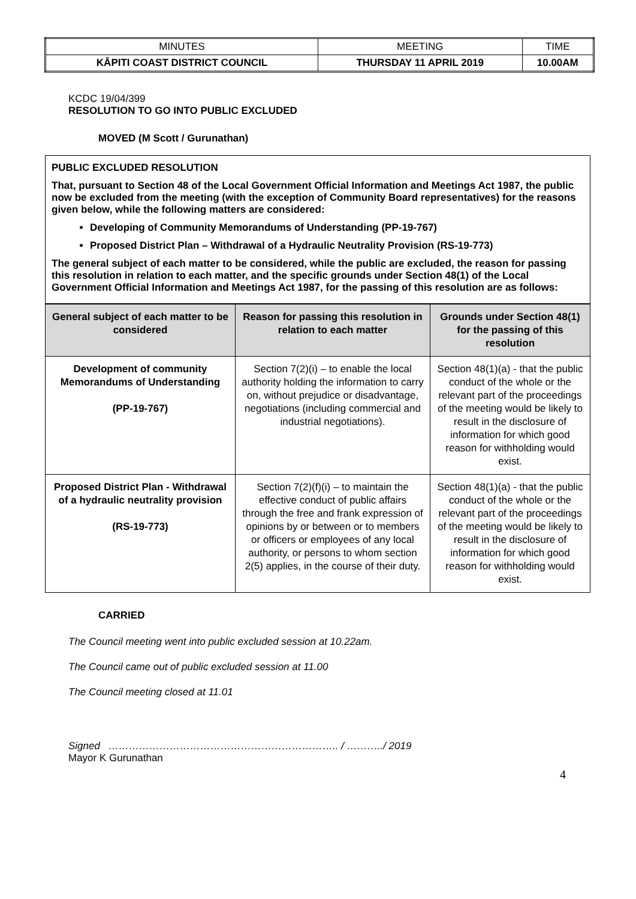| MINUTES | MEETING | TIME |
| KĀPITI COAST DISTRICT COUNCIL | THURSDAY 11 APRIL 2019 | 10.00AM |
KCDC 19/04/399
RESOLUTION TO GO INTO PUBLIC EXCLUDED
MOVED (M Scott / Gurunathan)
PUBLIC EXCLUDED RESOLUTION
That, pursuant to Section 48 of the Local Government Official Information and Meetings Act 1987, the public now be excluded from the meeting (with the exception of Community Board representatives) for the reasons given below, while the following matters are considered:
Developing of Community Memorandums of Understanding (PP-19-767)
Proposed District Plan – Withdrawal of a Hydraulic Neutrality Provision (RS-19-773)
The general subject of each matter to be considered, while the public are excluded, the reason for passing this resolution in relation to each matter, and the specific grounds under Section 48(1) of the Local Government Official Information and Meetings Act 1987, for the passing of this resolution are as follows:
| General subject of each matter to be considered | Reason for passing this resolution in relation to each matter | Grounds under Section 48(1) for the passing of this resolution |
| --- | --- | --- |
| Development of community Memorandums of Understanding (PP-19-767) | Section 7(2)(i) – to enable the local authority holding the information to carry on, without prejudice or disadvantage, negotiations (including commercial and industrial negotiations). | Section 48(1)(a) - that the public conduct of the whole or the relevant part of the proceedings of the meeting would be likely to result in the disclosure of information for which good reason for withholding would exist. |
| Proposed District Plan - Withdrawal of a hydraulic neutrality provision (RS-19-773) | Section 7(2)(f)(i) – to maintain the effective conduct of public affairs through the free and frank expression of opinions by or between or to members or officers or employees of any local authority, or persons to whom section 2(5) applies, in the course of their duty. | Section 48(1)(a) - that the public conduct of the whole or the relevant part of the proceedings of the meeting would be likely to result in the disclosure of information for which good reason for withholding would exist. |
CARRIED
The Council meeting went into public excluded session at 10.22am.
The Council came out of public excluded session at 11.00
The Council meeting closed at 11.01
Signed ………………………………………………………….. / ………../ 2019
Mayor K Gurunathan
4